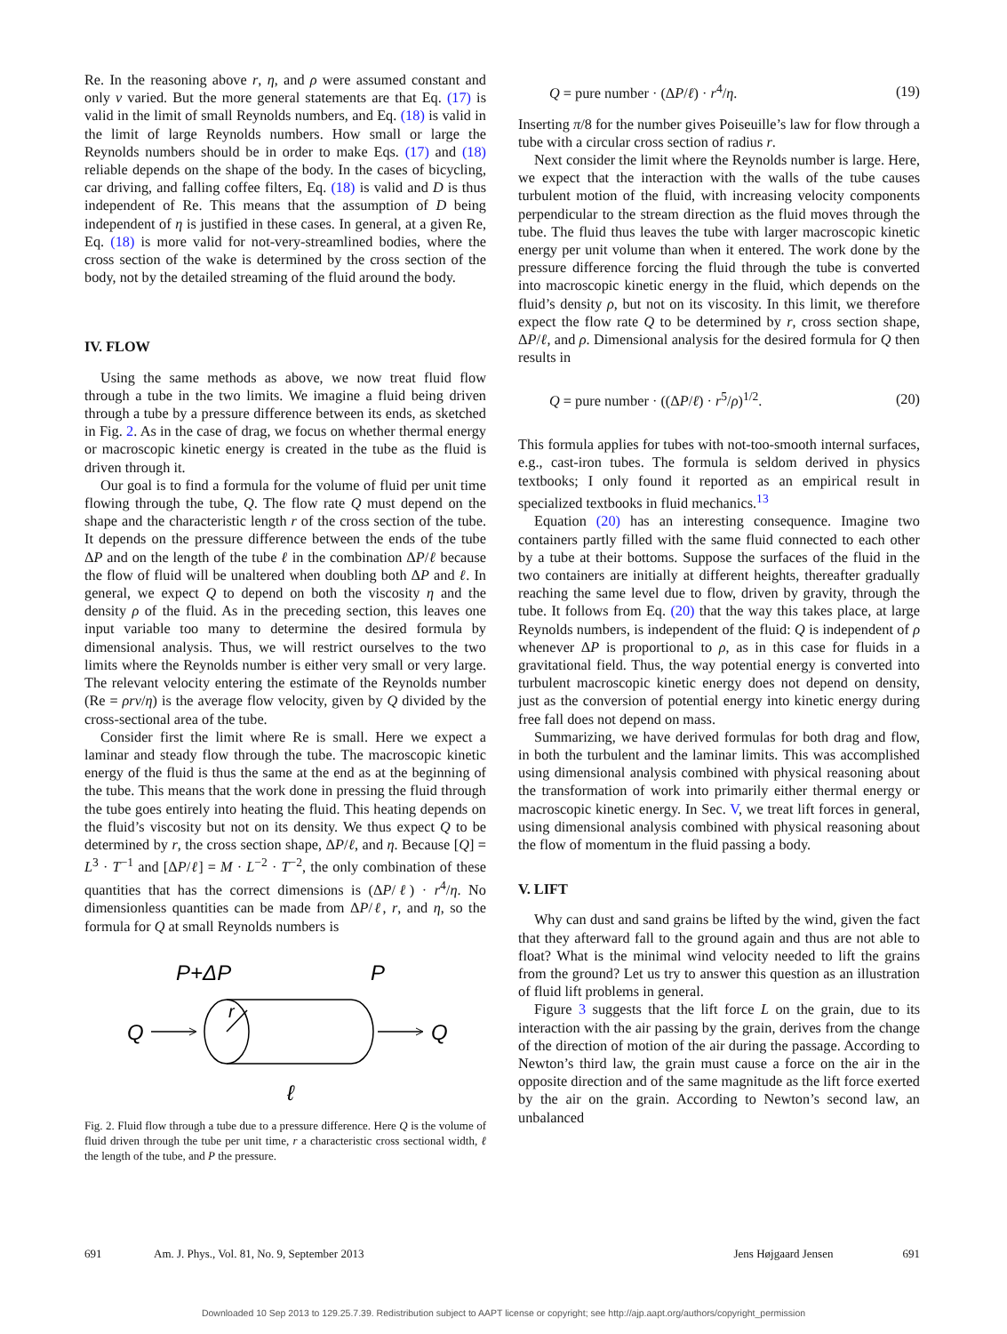Re. In the reasoning above r, η, and ρ were assumed constant and only v varied. But the more general statements are that Eq. (17) is valid in the limit of small Reynolds numbers, and Eq. (18) is valid in the limit of large Reynolds numbers. How small or large the Reynolds numbers should be in order to make Eqs. (17) and (18) reliable depends on the shape of the body. In the cases of bicycling, car driving, and falling coffee filters, Eq. (18) is valid and D is thus independent of Re. This means that the assumption of D being independent of η is justified in these cases. In general, at a given Re, Eq. (18) is more valid for not-very-streamlined bodies, where the cross section of the wake is determined by the cross section of the body, not by the detailed streaming of the fluid around the body.
IV. FLOW
Using the same methods as above, we now treat fluid flow through a tube in the two limits. We imagine a fluid being driven through a tube by a pressure difference between its ends, as sketched in Fig. 2. As in the case of drag, we focus on whether thermal energy or macroscopic kinetic energy is created in the tube as the fluid is driven through it.
Our goal is to find a formula for the volume of fluid per unit time flowing through the tube, Q. The flow rate Q must depend on the shape and the characteristic length r of the cross section of the tube. It depends on the pressure difference between the ends of the tube ΔP and on the length of the tube ℓ in the combination ΔP/ℓ because the flow of fluid will be unaltered when doubling both ΔP and ℓ. In general, we expect Q to depend on both the viscosity η and the density ρ of the fluid. As in the preceding section, this leaves one input variable too many to determine the desired formula by dimensional analysis. Thus, we will restrict ourselves to the two limits where the Reynolds number is either very small or very large. The relevant velocity entering the estimate of the Reynolds number (Re = ρrv/η) is the average flow velocity, given by Q divided by the cross-sectional area of the tube.
Consider first the limit where Re is small. Here we expect a laminar and steady flow through the tube. The macroscopic kinetic energy of the fluid is thus the same at the end as at the beginning of the tube. This means that the work done in pressing the fluid through the tube goes entirely into heating the fluid. This heating depends on the fluid’s viscosity but not on its density. We thus expect Q to be determined by r, the cross section shape, ΔP/ℓ, and η. Because [Q] = L<sup>3</sup> · T<sup>−1</sup> and [ΔP/ℓ] = M · L<sup>−2</sup> · T<sup>−2</sup>, the only combination of these quantities that has the correct dimensions is (ΔP/ℓ) · r<sup>4</sup>/η. No dimensionless quantities can be made from ΔP/ℓ, r, and η, so the formula for Q at small Reynolds numbers is
P+ΔP
P
Q
Q
r
ℓ
Fig. 2. Fluid flow through a tube due to a pressure difference. Here Q is the volume of fluid driven through the tube per unit time, r a characteristic cross sectional width, ℓ the length of the tube, and P the pressure.
Q = pure number · (ΔP/ℓ) · r<sup>4</sup>/η. (19)
Inserting π/8 for the number gives Poiseuille’s law for flow through a tube with a circular cross section of radius r.
Next consider the limit where the Reynolds number is large. Here, we expect that the interaction with the walls of the tube causes turbulent motion of the fluid, with increasing velocity components perpendicular to the stream direction as the fluid moves through the tube. The fluid thus leaves the tube with larger macroscopic kinetic energy per unit volume than when it entered. The work done by the pressure difference forcing the fluid through the tube is converted into macroscopic kinetic energy in the fluid, which depends on the fluid’s density ρ, but not on its viscosity. In this limit, we therefore expect the flow rate Q to be determined by r, cross section shape, ΔP/ℓ, and ρ. Dimensional analysis for the desired formula for Q then results in
Q = pure number · ((ΔP/ℓ) · r<sup>5</sup>/ρ)<sup>1/2</sup>. (20)
This formula applies for tubes with not-too-smooth internal surfaces, e.g., cast-iron tubes. The formula is seldom derived in physics textbooks; I only found it reported as an empirical result in specialized textbooks in fluid mechanics.<sup>13</sup>
Equation (20) has an interesting consequence. Imagine two containers partly filled with the same fluid connected to each other by a tube at their bottoms. Suppose the surfaces of the fluid in the two containers are initially at different heights, thereafter gradually reaching the same level due to flow, driven by gravity, through the tube. It follows from Eq. (20) that the way this takes place, at large Reynolds numbers, is independent of the fluid: Q is independent of ρ whenever ΔP is proportional to ρ, as in this case for fluids in a gravitational field. Thus, the way potential energy is converted into turbulent macroscopic kinetic energy does not depend on density, just as the conversion of potential energy into kinetic energy during free fall does not depend on mass.
Summarizing, we have derived formulas for both drag and flow, in both the turbulent and the laminar limits. This was accomplished using dimensional analysis combined with physical reasoning about the transformation of work into primarily either thermal energy or macroscopic kinetic energy. In Sec. V, we treat lift forces in general, using dimensional analysis combined with physical reasoning about the flow of momentum in the fluid passing a body.
V. LIFT
Why can dust and sand grains be lifted by the wind, given the fact that they afterward fall to the ground again and thus are not able to float? What is the minimal wind velocity needed to lift the grains from the ground? Let us try to answer this question as an illustration of fluid lift problems in general.
Figure 3 suggests that the lift force L on the grain, due to its interaction with the air passing by the grain, derives from the change of the direction of motion of the air during the passage. According to Newton’s third law, the grain must cause a force on the air in the opposite direction and of the same magnitude as the lift force exerted by the air on the grain. According to Newton’s second law, an unbalanced
691 Am. J. Phys., Vol. 81, No. 9, September 2013 Jens Højgaard Jensen 691
Downloaded 10 Sep 2013 to 129.25.7.39. Redistribution subject to AAPT license or copyright; see http://ajp.aapt.org/authors/copyright_permission